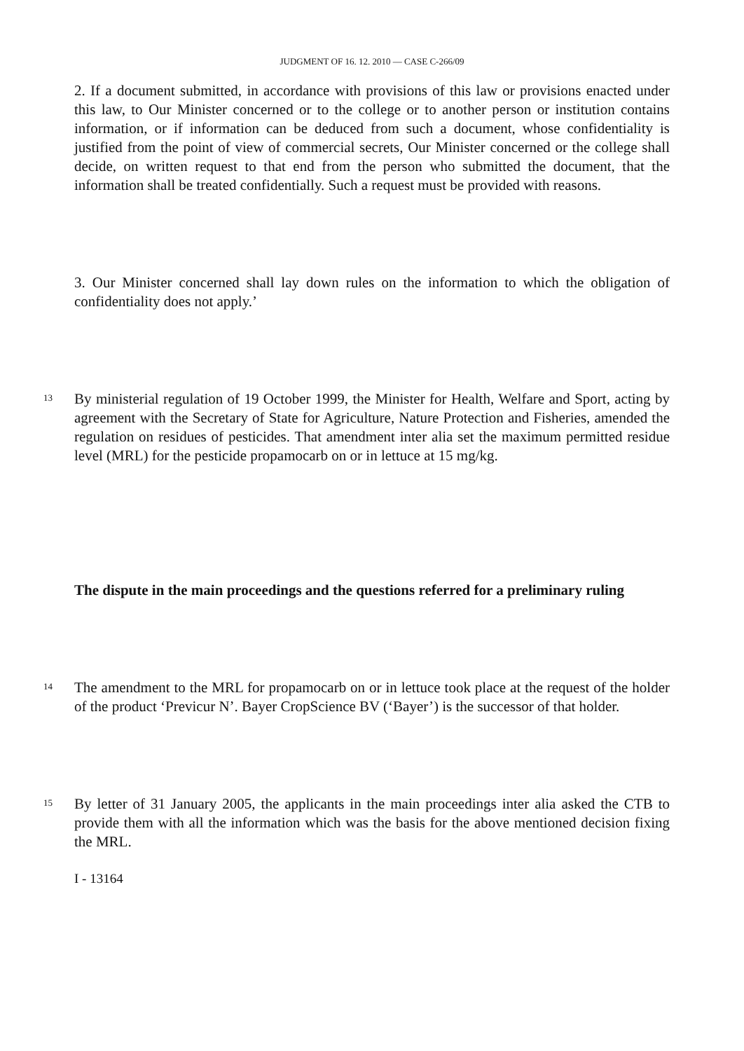JUDGMENT OF 16. 12. 2010 — CASE C-266/09
2. If a document submitted, in accordance with provisions of this law or provisions enacted under this law, to Our Minister concerned or to the college or to another person or institution contains information, or if information can be deduced from such a document, whose confidentiality is justified from the point of view of commercial secrets, Our Minister concerned or the college shall decide, on written request to that end from the person who submitted the document, that the information shall be treated confidentially. Such a request must be provided with reasons.
3. Our Minister concerned shall lay down rules on the information to which the obligation of confidentiality does not apply.’
13
By ministerial regulation of 19 October 1999, the Minister for Health, Welfare and Sport, acting by agreement with the Secretary of State for Agriculture, Nature Protection and Fisheries, amended the regulation on residues of pesticides. That amendment inter alia set the maximum permitted residue level (MRL) for the pesticide propamocarb on or in lettuce at 15 mg/kg.
The dispute in the main proceedings and the questions referred for a preliminary ruling
14
The amendment to the MRL for propamocarb on or in lettuce took place at the request of the holder of the product ‘Previcur N’. Bayer CropScience BV (‘Bayer’) is the successor of that holder.
15
By letter of 31 January 2005, the applicants in the main proceedings inter alia asked the CTB to provide them with all the information which was the basis for the above mentioned decision fixing the MRL.
I - 13164